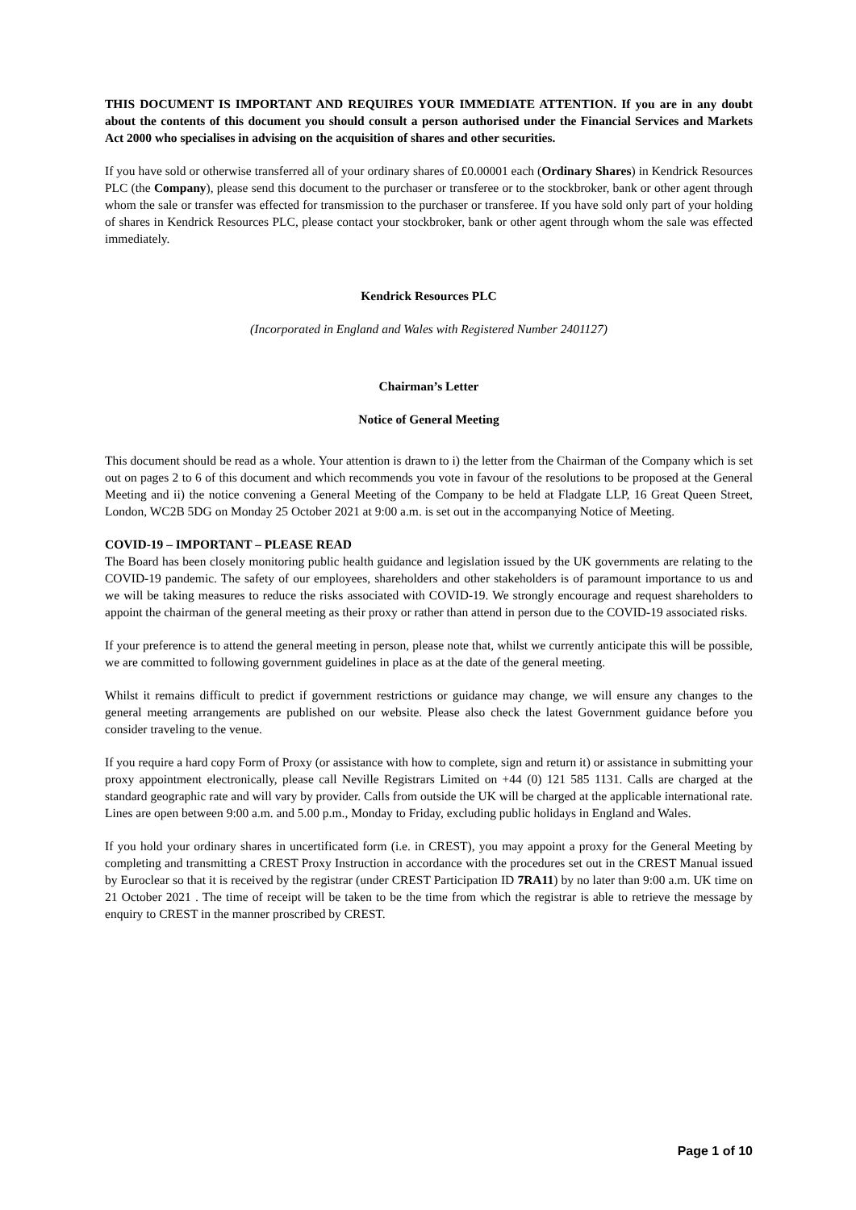THIS DOCUMENT IS IMPORTANT AND REQUIRES YOUR IMMEDIATE ATTENTION. If you are in any doubt about the contents of this document you should consult a person authorised under the Financial Services and Markets Act 2000 who specialises in advising on the acquisition of shares and other securities.
If you have sold or otherwise transferred all of your ordinary shares of £0.00001 each (Ordinary Shares) in Kendrick Resources PLC (the Company), please send this document to the purchaser or transferee or to the stockbroker, bank or other agent through whom the sale or transfer was effected for transmission to the purchaser or transferee. If you have sold only part of your holding of shares in Kendrick Resources PLC, please contact your stockbroker, bank or other agent through whom the sale was effected immediately.
Kendrick Resources PLC
(Incorporated in England and Wales with Registered Number 2401127)
Chairman’s Letter
Notice of General Meeting
This document should be read as a whole. Your attention is drawn to i) the letter from the Chairman of the Company which is set out on pages 2 to 6 of this document and which recommends you vote in favour of the resolutions to be proposed at the General Meeting and ii) the notice convening a General Meeting of the Company to be held at Fladgate LLP, 16 Great Queen Street, London, WC2B 5DG on Monday 25 October 2021 at 9:00 a.m. is set out in the accompanying Notice of Meeting.
COVID-19 – IMPORTANT – PLEASE READ
The Board has been closely monitoring public health guidance and legislation issued by the UK governments are relating to the COVID-19 pandemic. The safety of our employees, shareholders and other stakeholders is of paramount importance to us and we will be taking measures to reduce the risks associated with COVID-19. We strongly encourage and request shareholders to appoint the chairman of the general meeting as their proxy or rather than attend in person due to the COVID-19 associated risks.
If your preference is to attend the general meeting in person, please note that, whilst we currently anticipate this will be possible, we are committed to following government guidelines in place as at the date of the general meeting.
Whilst it remains difficult to predict if government restrictions or guidance may change, we will ensure any changes to the general meeting arrangements are published on our website. Please also check the latest Government guidance before you consider traveling to the venue.
If you require a hard copy Form of Proxy (or assistance with how to complete, sign and return it) or assistance in submitting your proxy appointment electronically, please call Neville Registrars Limited on +44 (0) 121 585 1131. Calls are charged at the standard geographic rate and will vary by provider. Calls from outside the UK will be charged at the applicable international rate. Lines are open between 9:00 a.m. and 5.00 p.m., Monday to Friday, excluding public holidays in England and Wales.
If you hold your ordinary shares in uncertificated form (i.e. in CREST), you may appoint a proxy for the General Meeting by completing and transmitting a CREST Proxy Instruction in accordance with the procedures set out in the CREST Manual issued by Euroclear so that it is received by the registrar (under CREST Participation ID 7RA11) by no later than 9:00 a.m. UK time on 21 October 2021 . The time of receipt will be taken to be the time from which the registrar is able to retrieve the message by enquiry to CREST in the manner proscribed by CREST.
Page 1 of 10